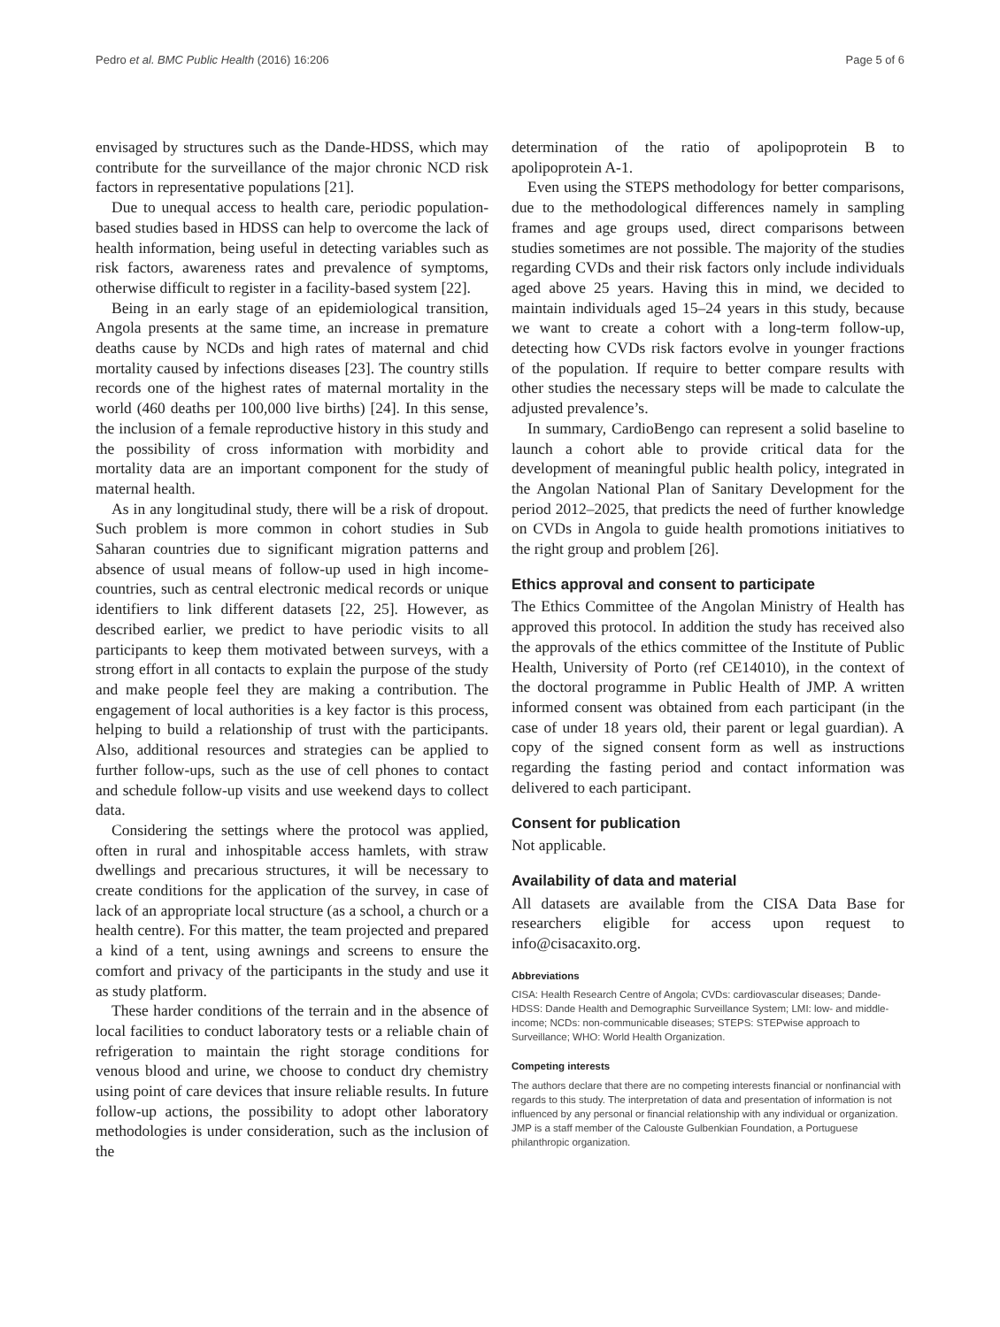Pedro et al. BMC Public Health (2016) 16:206 Page 5 of 6
envisaged by structures such as the Dande-HDSS, which may contribute for the surveillance of the major chronic NCD risk factors in representative populations [21].
Due to unequal access to health care, periodic population-based studies based in HDSS can help to overcome the lack of health information, being useful in detecting variables such as risk factors, awareness rates and prevalence of symptoms, otherwise difficult to register in a facility-based system [22].
Being in an early stage of an epidemiological transition, Angola presents at the same time, an increase in premature deaths cause by NCDs and high rates of maternal and chid mortality caused by infections diseases [23]. The country stills records one of the highest rates of maternal mortality in the world (460 deaths per 100,000 live births) [24]. In this sense, the inclusion of a female reproductive history in this study and the possibility of cross information with morbidity and mortality data are an important component for the study of maternal health.
As in any longitudinal study, there will be a risk of dropout. Such problem is more common in cohort studies in Sub Saharan countries due to significant migration patterns and absence of usual means of follow-up used in high income-countries, such as central electronic medical records or unique identifiers to link different datasets [22, 25]. However, as described earlier, we predict to have periodic visits to all participants to keep them motivated between surveys, with a strong effort in all contacts to explain the purpose of the study and make people feel they are making a contribution. The engagement of local authorities is a key factor is this process, helping to build a relationship of trust with the participants. Also, additional resources and strategies can be applied to further follow-ups, such as the use of cell phones to contact and schedule follow-up visits and use weekend days to collect data.
Considering the settings where the protocol was applied, often in rural and inhospitable access hamlets, with straw dwellings and precarious structures, it will be necessary to create conditions for the application of the survey, in case of lack of an appropriate local structure (as a school, a church or a health centre). For this matter, the team projected and prepared a kind of a tent, using awnings and screens to ensure the comfort and privacy of the participants in the study and use it as study platform.
These harder conditions of the terrain and in the absence of local facilities to conduct laboratory tests or a reliable chain of refrigeration to maintain the right storage conditions for venous blood and urine, we choose to conduct dry chemistry using point of care devices that insure reliable results. In future follow-up actions, the possibility to adopt other laboratory methodologies is under consideration, such as the inclusion of the
determination of the ratio of apolipoprotein B to apolipoprotein A-1.
Even using the STEPS methodology for better comparisons, due to the methodological differences namely in sampling frames and age groups used, direct comparisons between studies sometimes are not possible. The majority of the studies regarding CVDs and their risk factors only include individuals aged above 25 years. Having this in mind, we decided to maintain individuals aged 15–24 years in this study, because we want to create a cohort with a long-term follow-up, detecting how CVDs risk factors evolve in younger fractions of the population. If require to better compare results with other studies the necessary steps will be made to calculate the adjusted prevalence’s.
In summary, CardioBengo can represent a solid baseline to launch a cohort able to provide critical data for the development of meaningful public health policy, integrated in the Angolan National Plan of Sanitary Development for the period 2012–2025, that predicts the need of further knowledge on CVDs in Angola to guide health promotions initiatives to the right group and problem [26].
Ethics approval and consent to participate
The Ethics Committee of the Angolan Ministry of Health has approved this protocol. In addition the study has received also the approvals of the ethics committee of the Institute of Public Health, University of Porto (ref CE14010), in the context of the doctoral programme in Public Health of JMP. A written informed consent was obtained from each participant (in the case of under 18 years old, their parent or legal guardian). A copy of the signed consent form as well as instructions regarding the fasting period and contact information was delivered to each participant.
Consent for publication
Not applicable.
Availability of data and material
All datasets are available from the CISA Data Base for researchers eligible for access upon request to info@cisacaxito.org.
Abbreviations
CISA: Health Research Centre of Angola; CVDs: cardiovascular diseases; Dande-HDSS: Dande Health and Demographic Surveillance System; LMI: low- and middle-income; NCDs: non-communicable diseases; STEPS: STEPwise approach to Surveillance; WHO: World Health Organization.
Competing interests
The authors declare that there are no competing interests financial or nonfinancial with regards to this study. The interpretation of data and presentation of information is not influenced by any personal or financial relationship with any individual or organization. JMP is a staff member of the Calouste Gulbenkian Foundation, a Portuguese philanthropic organization.